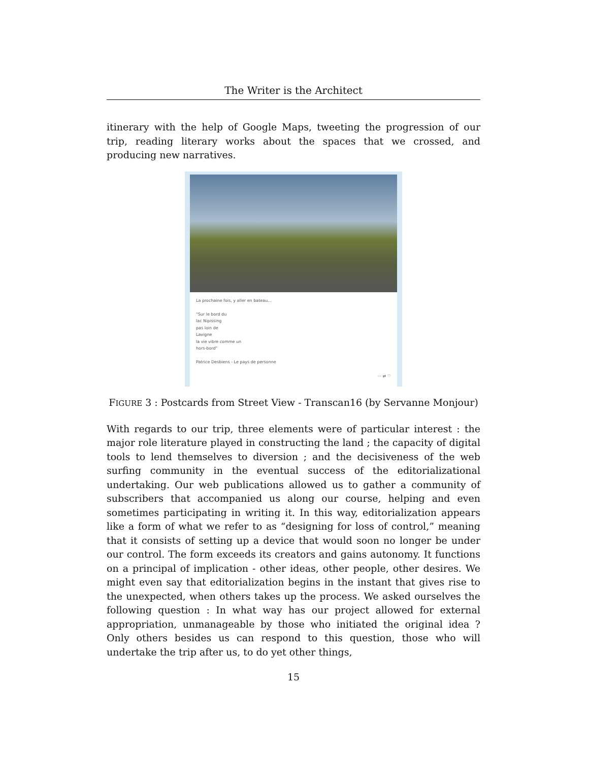The Writer is the Architect
itinerary with the help of Google Maps, tweeting the progression of our trip, reading literary works about the spaces that we crossed, and producing new narratives.
La prochaine fois, y aller en bateau...
"Sur le bord du
lac Nipissing
pas loin de
Lavigne
la vie vibre comme un
hors-bord"
Patrice Desbiens - Le pays de personne
··· ⇄ ♡
FIGURE 3 : Postcards from Street View - Transcan16 (by Servanne Monjour)
With regards to our trip, three elements were of particular interest : the major role literature played in constructing the land ; the capacity of digital tools to lend themselves to diversion ; and the decisiveness of the web surfing community in the eventual success of the editorializational undertaking. Our web publications allowed us to gather a community of subscribers that accompanied us along our course, helping and even sometimes participating in writing it. In this way, editorialization appears like a form of what we refer to as “designing for loss of control,” meaning that it consists of setting up a device that would soon no longer be under our control. The form exceeds its creators and gains autonomy. It functions on a principal of implication - other ideas, other people, other desires. We might even say that editorialization begins in the instant that gives rise to the unexpected, when others takes up the process. We asked ourselves the following question : In what way has our project allowed for external appropriation, unmanageable by those who initiated the original idea ? Only others besides us can respond to this question, those who will undertake the trip after us, to do yet other things,
15